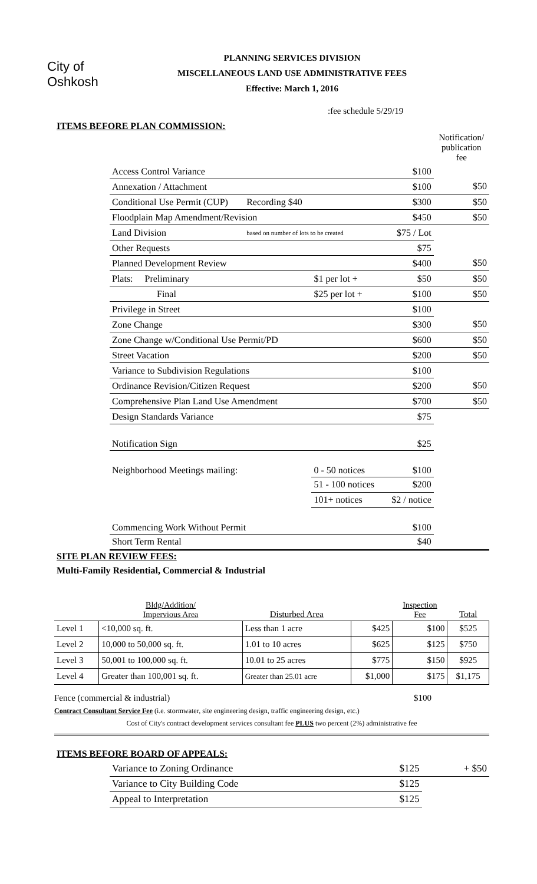City of
Oshkosh
PLANNING SERVICES DIVISION
MISCELLANEOUS LAND USE ADMINISTRATIVE FEES
Effective: March 1, 2016
:fee schedule 5/29/19
ITEMS BEFORE PLAN COMMISSION:
| | | | | Notification/ publication fee |
| Access Control Variance | | | $100 | |
| Annexation / Attachment | | | $100 | $50 |
| Conditional Use Permit (CUP) | Recording $40 | | $300 | $50 |
| Floodplain Map Amendment/Revision | | | $450 | $50 |
| Land Division | based on number of lots to be created | | $75 / Lot | |
| Other Requests | | | $75 | |
| Planned Development Review | | | $400 | $50 |
| Plats: Preliminary | | $1 per lot + | $50 | $50 |
| Final | | $25 per lot + | $100 | $50 |
| Privilege in Street | | | $100 | |
| Zone Change | | | $300 | $50 |
| Zone Change w/Conditional Use Permit/PD | | | $600 | $50 |
| Street Vacation | | | $200 | $50 |
| Variance to Subdivision Regulations | | | $100 | |
| Ordinance Revision/Citizen Request | | | $200 | $50 |
| Comprehensive Plan Land Use Amendment | | | $700 | $50 |
| Design Standards Variance | | | $75 | |
| Notification Sign | | | $25 | |
| Neighborhood Meetings mailing: | | 0 - 50 notices | $100 | |
| | | 51 - 100 notices | $200 | |
| | | 101+ notices | $2 / notice | |
| Commencing Work Without Permit | | | $100 | |
| Short Term Rental | | | $40 | |
SITE PLAN REVIEW FEES:
Multi-Family Residential, Commercial & Industrial
| | Bldg/Addition/ Impervious Area | Disturbed Area | | Inspection Fee | Total |
| Level 1 | <10,000 sq. ft. | Less than 1 acre | $425 | $100 | $525 |
| Level 2 | 10,000 to 50,000 sq. ft. | 1.01 to 10 acres | $625 | $125 | $750 |
| Level 3 | 50,001 to 100,000 sq. ft. | 10.01 to 25 acres | $775 | $150 | $925 |
| Level 4 | Greater than 100,001 sq. ft. | Greater than 25.01 acre | $1,000 | $175 | $1,175 |
Fence (commercial & industrial) $100
Contract Consultant Service Fee (i.e. stormwater, site engineering design, traffic engineering design, etc.)
Cost of City's contract development services consultant fee PLUS two percent (2%) administrative fee
ITEMS BEFORE BOARD OF APPEALS:
| Variance to Zoning Ordinance | $125 | + $50 |
| Variance to City Building Code | $125 | |
| Appeal to Interpretation | $125 | |